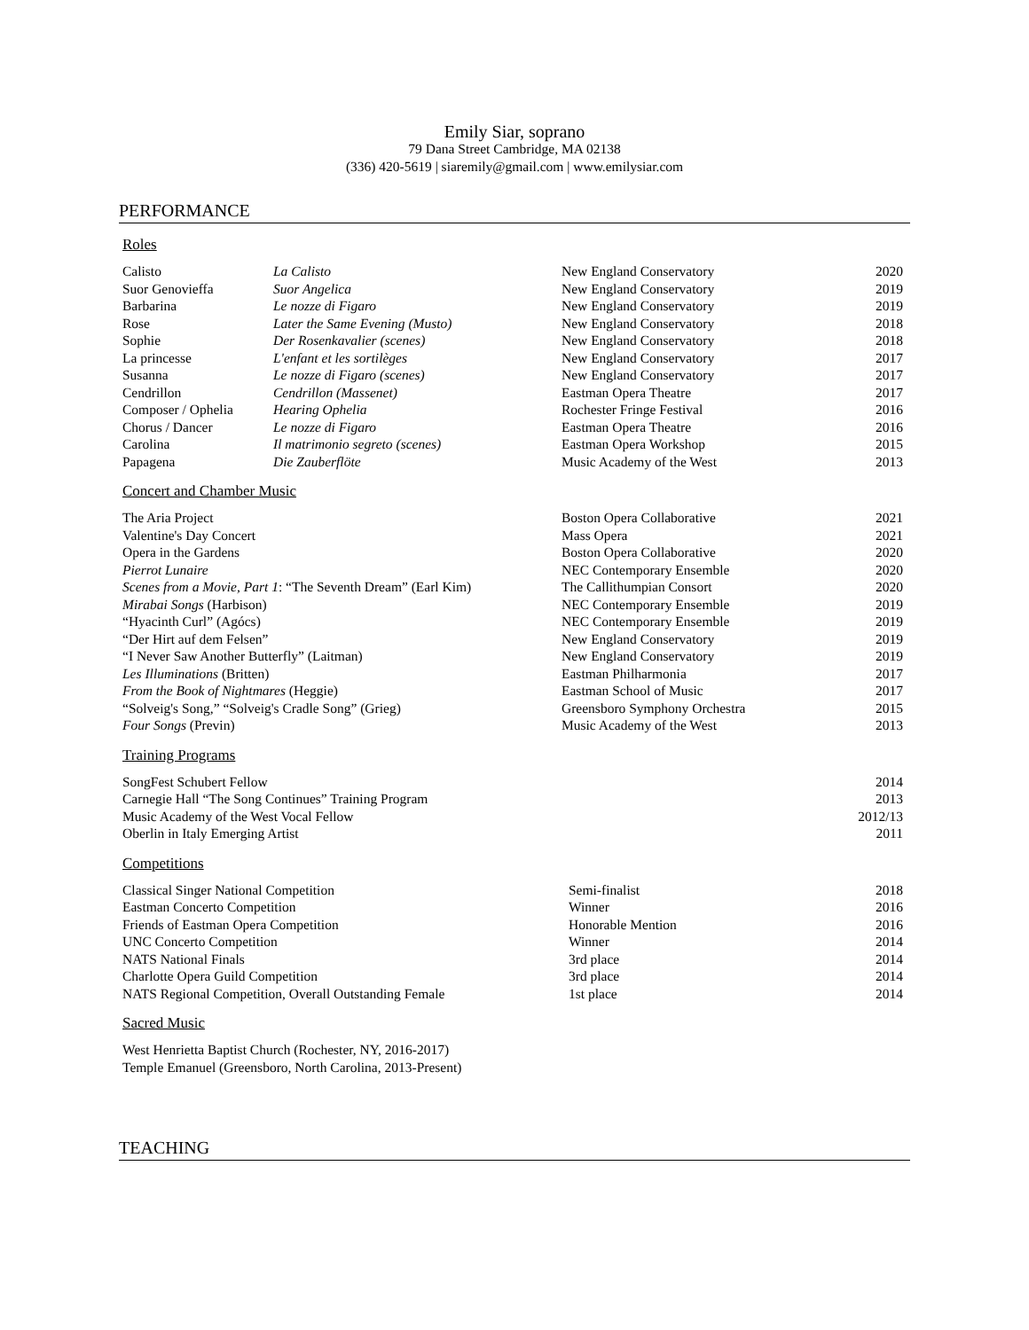Emily Siar, soprano
79 Dana Street Cambridge, MA 02138
(336) 420-5619 | siaremily@gmail.com | www.emilysiar.com
PERFORMANCE
Roles
| Calisto | La Calisto | New England Conservatory | 2020 |
| Suor Genovieffa | Suor Angelica | New England Conservatory | 2019 |
| Barbarina | Le nozze di Figaro | New England Conservatory | 2019 |
| Rose | Later the Same Evening (Musto) | New England Conservatory | 2018 |
| Sophie | Der Rosenkavalier (scenes) | New England Conservatory | 2018 |
| La princesse | L'enfant et les sortilèges | New England Conservatory | 2017 |
| Susanna | Le nozze di Figaro (scenes) | New England Conservatory | 2017 |
| Cendrillon | Cendrillon (Massenet) | Eastman Opera Theatre | 2017 |
| Composer / Ophelia | Hearing Ophelia | Rochester Fringe Festival | 2016 |
| Chorus / Dancer | Le nozze di Figaro | Eastman Opera Theatre | 2016 |
| Carolina | Il matrimonio segreto (scenes) | Eastman Opera Workshop | 2015 |
| Papagena | Die Zauberflöte | Music Academy of the West | 2013 |
Concert and Chamber Music
| The Aria Project | Boston Opera Collaborative | 2021 |
| Valentine's Day Concert | Mass Opera | 2021 |
| Opera in the Gardens | Boston Opera Collaborative | 2020 |
| Pierrot Lunaire | NEC Contemporary Ensemble | 2020 |
| Scenes from a Movie, Part 1 : “The Seventh Dream” (Earl Kim) | The Callithumpian Consort | 2020 |
| Mirabai Songs (Harbison) | NEC Contemporary Ensemble | 2019 |
| “Hyacinth Curl” (Agócs) | NEC Contemporary Ensemble | 2019 |
| “Der Hirt auf dem Felsen” | New England Conservatory | 2019 |
| “I Never Saw Another Butterfly” (Laitman) | New England Conservatory | 2019 |
| Les Illuminations (Britten) | Eastman Philharmonia | 2017 |
| From the Book of Nightmares (Heggie) | Eastman School of Music | 2017 |
| “Solveig's Song,” “Solveig's Cradle Song” (Grieg) | Greensboro Symphony Orchestra | 2015 |
| Four Songs (Previn) | Music Academy of the West | 2013 |
Training Programs
| SongFest Schubert Fellow | 2014 |
| Carnegie Hall “The Song Continues” Training Program | 2013 |
| Music Academy of the West Vocal Fellow | 2012/13 |
| Oberlin in Italy Emerging Artist | 2011 |
Competitions
| Classical Singer National Competition | Semi-finalist | 2018 |
| Eastman Concerto Competition | Winner | 2016 |
| Friends of Eastman Opera Competition | Honorable Mention | 2016 |
| UNC Concerto Competition | Winner | 2014 |
| NATS National Finals | 3rd place | 2014 |
| Charlotte Opera Guild Competition | 3rd place | 2014 |
| NATS Regional Competition, Overall Outstanding Female | 1st place | 2014 |
Sacred Music
West Henrietta Baptist Church (Rochester, NY, 2016-2017)
Temple Emanuel (Greensboro, North Carolina, 2013-Present)
TEACHING